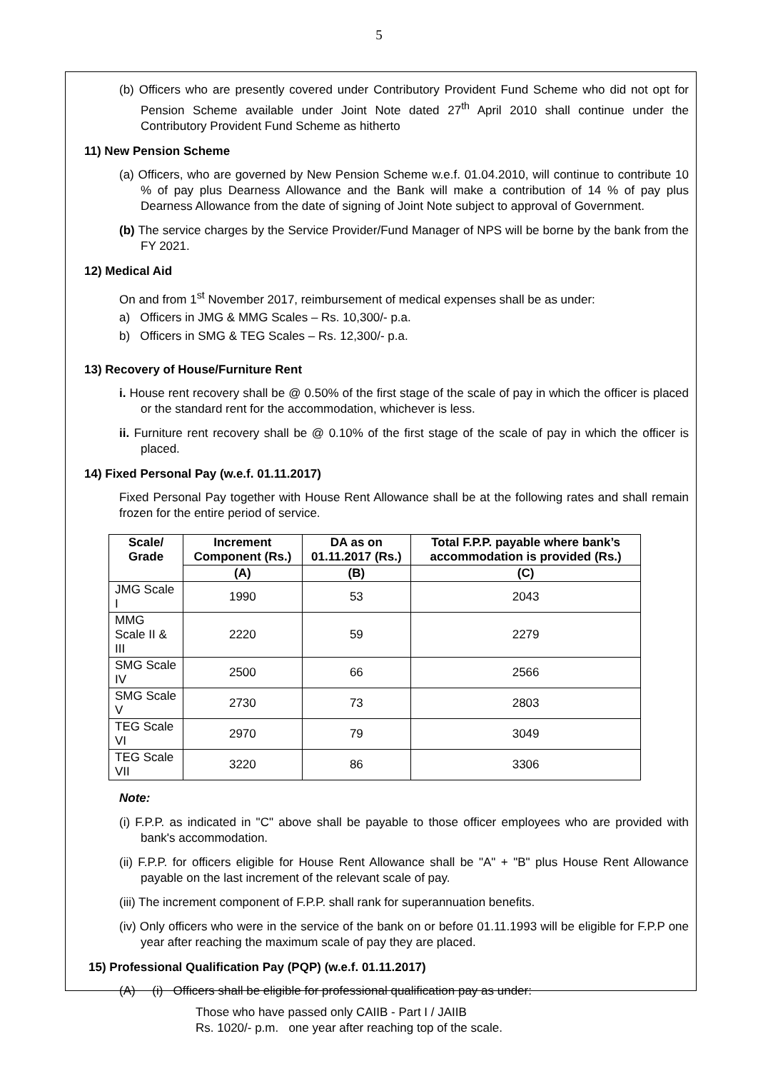5
(b) Officers who are presently covered under Contributory Provident Fund Scheme who did not opt for Pension Scheme available under Joint Note dated 27<sup>th</sup> April 2010 shall continue under the Contributory Provident Fund Scheme as hitherto
11) New Pension Scheme
(a) Officers, who are governed by New Pension Scheme w.e.f. 01.04.2010, will continue to contribute 10 % of pay plus Dearness Allowance and the Bank will make a contribution of 14 % of pay plus Dearness Allowance from the date of signing of Joint Note subject to approval of Government.
(b) The service charges by the Service Provider/Fund Manager of NPS will be borne by the bank from the FY 2021.
12) Medical Aid
On and from 1<sup>st</sup> November 2017, reimbursement of medical expenses shall be as under:
a) Officers in JMG & MMG Scales – Rs. 10,300/- p.a.
b) Officers in SMG & TEG Scales – Rs. 12,300/- p.a.
13) Recovery of House/Furniture Rent
i. House rent recovery shall be @ 0.50% of the first stage of the scale of pay in which the officer is placed or the standard rent for the accommodation, whichever is less.
ii. Furniture rent recovery shall be @ 0.10% of the first stage of the scale of pay in which the officer is placed.
14) Fixed Personal Pay (w.e.f. 01.11.2017)
Fixed Personal Pay together with House Rent Allowance shall be at the following rates and shall remain frozen for the entire period of service.
| Scale/ Grade | Increment Component (Rs.) | DA as on 01.11.2017 (Rs.) | Total F.P.P. payable where bank’s accommodation is provided (Rs.) |
| --- | --- | --- | --- |
| | (A) | (B) | (C) |
| JMG Scale I | 1990 | 53 | 2043 |
| MMG Scale II & III | 2220 | 59 | 2279 |
| SMG Scale IV | 2500 | 66 | 2566 |
| SMG Scale V | 2730 | 73 | 2803 |
| TEG Scale VI | 2970 | 79 | 3049 |
| TEG Scale VII | 3220 | 86 | 3306 |
Note:
(i) F.P.P. as indicated in "C" above shall be payable to those officer employees who are provided with bank's accommodation.
(ii) F.P.P. for officers eligible for House Rent Allowance shall be "A" + "B" plus House Rent Allowance payable on the last increment of the relevant scale of pay.
(iii) The increment component of F.P.P. shall rank for superannuation benefits.
(iv) Only officers who were in the service of the bank on or before 01.11.1993 will be eligible for F.P.P one year after reaching the maximum scale of pay they are placed.
15) Professional Qualification Pay (PQP) (w.e.f. 01.11.2017)
(A) (i) Officers shall be eligible for professional qualification pay as under:
Those who have passed only CAIIB - Part I / JAIIB
Rs. 1020/- p.m. one year after reaching top of the scale.